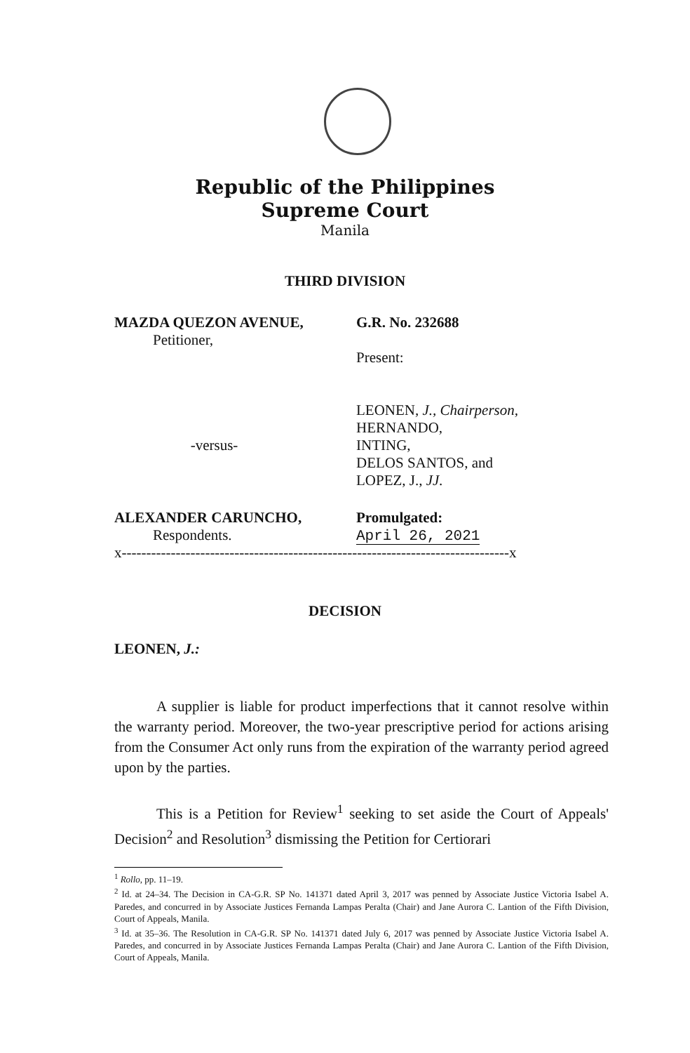Republic of the Philippines
Supreme Court
Manila
THIRD DIVISION
MAZDA QUEZON AVENUE,
Petitioner,
G.R. No. 232688
Present:
-versus-
LEONEN, J., Chairperson,
HERNANDO,
INTING,
DELOS SANTOS, and
LOPEZ, J., JJ.
ALEXANDER CARUNCHO,
Respondents.
Promulgated:
April 26, 2021
x-------------------------------------------------------------------------------x
DECISION
LEONEN, J.:
A supplier is liable for product imperfections that it cannot resolve within the warranty period. Moreover, the two-year prescriptive period for actions arising from the Consumer Act only runs from the expiration of the warranty period agreed upon by the parties.
This is a Petition for Review<sup>1</sup> seeking to set aside the Court of Appeals' Decision<sup>2</sup> and Resolution<sup>3</sup> dismissing the Petition for Certiorari
<sup>1</sup> Rollo, pp. 11–19.
<sup>2</sup> Id. at 24–34. The Decision in CA-G.R. SP No. 141371 dated April 3, 2017 was penned by Associate Justice Victoria Isabel A. Paredes, and concurred in by Associate Justices Fernanda Lampas Peralta (Chair) and Jane Aurora C. Lantion of the Fifth Division, Court of Appeals, Manila.
<sup>3</sup> Id. at 35–36. The Resolution in CA-G.R. SP No. 141371 dated July 6, 2017 was penned by Associate Justice Victoria Isabel A. Paredes, and concurred in by Associate Justices Fernanda Lampas Peralta (Chair) and Jane Aurora C. Lantion of the Fifth Division, Court of Appeals, Manila.